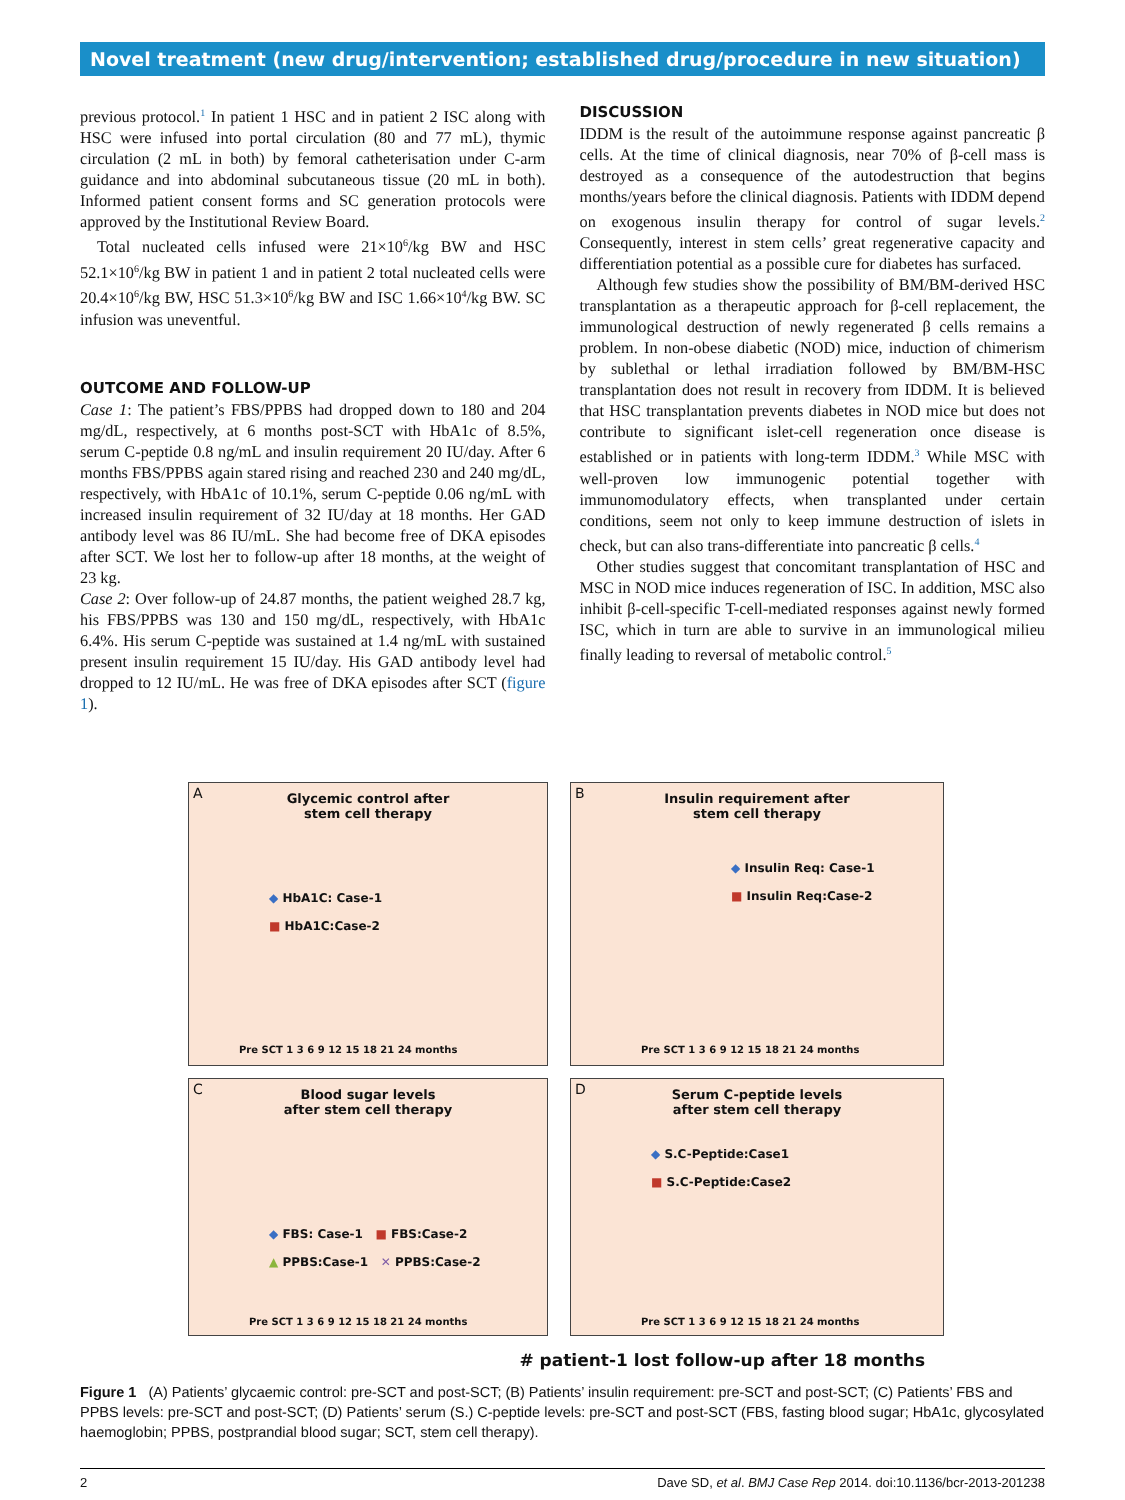Novel treatment (new drug/intervention; established drug/procedure in new situation)
previous protocol.<sup>1</sup> In patient 1 HSC and in patient 2 ISC along with HSC were infused into portal circulation (80 and 77 mL), thymic circulation (2 mL in both) by femoral catheterisation under C-arm guidance and into abdominal subcutaneous tissue (20 mL in both). Informed patient consent forms and SC generation protocols were approved by the Institutional Review Board.
Total nucleated cells infused were 21×10<sup>6</sup>/kg BW and HSC 52.1×10<sup>6</sup>/kg BW in patient 1 and in patient 2 total nucleated cells were 20.4×10<sup>6</sup>/kg BW, HSC 51.3×10<sup>6</sup>/kg BW and ISC 1.66×10<sup>4</sup>/kg BW. SC infusion was uneventful.
OUTCOME AND FOLLOW-UP
Case 1: The patient’s FBS/PPBS had dropped down to 180 and 204 mg/dL, respectively, at 6 months post-SCT with HbA1c of 8.5%, serum C-peptide 0.8 ng/mL and insulin requirement 20 IU/day. After 6 months FBS/PPBS again stared rising and reached 230 and 240 mg/dL, respectively, with HbA1c of 10.1%, serum C-peptide 0.06 ng/mL with increased insulin requirement of 32 IU/day at 18 months. Her GAD antibody level was 86 IU/mL. She had become free of DKA episodes after SCT. We lost her to follow-up after 18 months, at the weight of 23 kg.
Case 2: Over follow-up of 24.87 months, the patient weighed 28.7 kg, his FBS/PPBS was 130 and 150 mg/dL, respectively, with HbA1c 6.4%. His serum C-peptide was sustained at 1.4 ng/mL with sustained present insulin requirement 15 IU/day. His GAD antibody level had dropped to 12 IU/mL. He was free of DKA episodes after SCT (figure 1).
DISCUSSION
IDDM is the result of the autoimmune response against pancreatic β cells. At the time of clinical diagnosis, near 70% of β-cell mass is destroyed as a consequence of the autodestruction that begins months/years before the clinical diagnosis. Patients with IDDM depend on exogenous insulin therapy for control of sugar levels.<sup>2</sup> Consequently, interest in stem cells’ great regenerative capacity and differentiation potential as a possible cure for diabetes has surfaced.
Although few studies show the possibility of BM/BM-derived HSC transplantation as a therapeutic approach for β-cell replacement, the immunological destruction of newly regenerated β cells remains a problem. In non-obese diabetic (NOD) mice, induction of chimerism by sublethal or lethal irradiation followed by BM/BM-HSC transplantation does not result in recovery from IDDM. It is believed that HSC transplantation prevents diabetes in NOD mice but does not contribute to significant islet-cell regeneration once disease is established or in patients with long-term IDDM.<sup>3</sup> While MSC with well-proven low immunogenic potential together with immunomodulatory effects, when transplanted under certain conditions, seem not only to keep immune destruction of islets in check, but can also trans-differentiate into pancreatic β cells.<sup>4</sup>
Other studies suggest that concomitant transplantation of HSC and MSC in NOD mice induces regeneration of ISC. In addition, MSC also inhibit β-cell-specific T-cell-mediated responses against newly formed ISC, which in turn are able to survive in an immunological milieu finally leading to reversal of metabolic control.<sup>5</sup>
A
Glycemic control after
stem cell therapy
◆ HbA1C: Case-1
■ HbA1C:Case-2
Pre SCT 1 3 6 9 12 15 18 21 24 months
B
Insulin requirement after
stem cell therapy
◆ Insulin Req: Case-1
■ Insulin Req:Case-2
Pre SCT 1 3 6 9 12 15 18 21 24 months
C
Blood sugar levels
after stem cell therapy
◆ FBS: Case-1 ■ FBS:Case-2
▲ PPBS:Case-1 ✕ PPBS:Case-2
Pre SCT 1 3 6 9 12 15 18 21 24 months
D
Serum C-peptide levels
after stem cell therapy
◆ S.C-Peptide:Case1
■ S.C-Peptide:Case2
Pre SCT 1 3 6 9 12 15 18 21 24 months
# patient-1 lost follow-up after 18 months
Figure 1 (A) Patients’ glycaemic control: pre-SCT and post-SCT; (B) Patients’ insulin requirement: pre-SCT and post-SCT; (C) Patients’ FBS and PPBS levels: pre-SCT and post-SCT; (D) Patients’ serum (S.) C-peptide levels: pre-SCT and post-SCT (FBS, fasting blood sugar; HbA1c, glycosylated haemoglobin; PPBS, postprandial blood sugar; SCT, stem cell therapy).
2 Dave SD, et al. BMJ Case Rep 2014. doi:10.1136/bcr-2013-201238